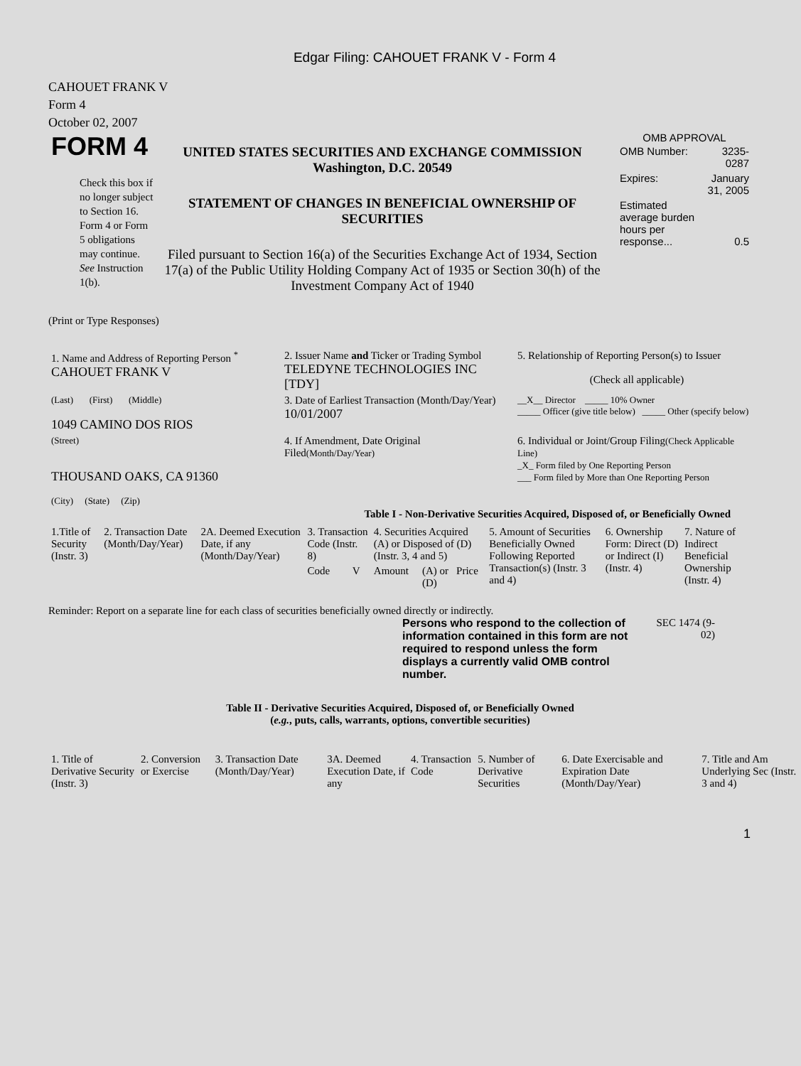Edgar Filing: CAHOUET FRANK V - Form 4
CAHOUET FRANK V
Form 4
October 02, 2007
FORM 4
Check this box if no longer subject to Section 16. Form 4 or Form 5 obligations may continue. See Instruction 1(b).
UNITED STATES SECURITIES AND EXCHANGE COMMISSION
Washington, D.C. 20549
STATEMENT OF CHANGES IN BENEFICIAL OWNERSHIP OF SECURITIES
Filed pursuant to Section 16(a) of the Securities Exchange Act of 1934, Section 17(a) of the Public Utility Holding Company Act of 1935 or Section 30(h) of the Investment Company Act of 1940
OMB APPROVAL
| OMB Number: | 3235-0287 |
| Expires: | January 31, 2005 |
| Estimated average burden hours per response... | 0.5 |
(Print or Type Responses)
| 1. Name and Address of Reporting Person <sup>*</sup> CAHOUET FRANK V | 2. Issuer Name and Ticker or Trading Symbol TELEDYNE TECHNOLOGIES INC [TDY] | 5. Relationship of Reporting Person(s) to Issuer (Check all applicable) |
| (Last) (First) (Middle) 1049 CAMINO DOS RIOS | 3. Date of Earliest Transaction (Month/Day/Year) 10/01/2007 | __X__ Director _____ 10% Owner _____ Officer (give title below) _____ Other (specify below) |
| (Street) THOUSAND OAKS, CA 91360 (City) (State) (Zip) | 4. If Amendment, Date Original Filed (Month/Day/Year) | 6. Individual or Joint/Group Filing (Check Applicable Line) _X_ Form filed by One Reporting Person ___ Form filed by More than One Reporting Person |
Table I - Non-Derivative Securities Acquired, Disposed of, or Beneficially Owned
| 1.Title of Security (Instr. 3) | 2. Transaction Date (Month/Day/Year) | 2A. Deemed Execution Date, if any (Month/Day/Year) | 3. Transaction Code (Instr. 8) | | 4. Securities Acquired (A) or Disposed of (D) (Instr. 3, 4 and 5) | | | 5. Amount of Securities Beneficially Owned Following Reported Transaction(s) (Instr. 3 and 4) | 6. Ownership Form: Direct (D) or Indirect (I) (Instr. 4) | 7. Nature of Indirect Beneficial Ownership (Instr. 4) |
| --- | --- | --- | --- | --- | --- | --- | --- | --- | --- | --- |
| | | | Code | V | Amount | (A) or (D) | Price | | | |
Reminder: Report on a separate line for each class of securities beneficially owned directly or indirectly.
Persons who respond to the collection of information contained in this form are not required to respond unless the form displays a currently valid OMB control number.
SEC 1474 (9-02)
Table II - Derivative Securities Acquired, Disposed of, or Beneficially Owned
(e.g., puts, calls, warrants, options, convertible securities)
| 1. Title of Derivative Security (Instr. 3) | 2. Conversion or Exercise | 3. Transaction Date (Month/Day/Year) | 3A. Deemed Execution Date, if any | 4. Transaction Code | 5. Number of Derivative Securities | 6. Date Exercisable and Expiration Date (Month/Day/Year) | 7. Title and Am Underlying Sec (Instr. 3 and 4) |
| --- | --- | --- | --- | --- | --- | --- | --- |
1